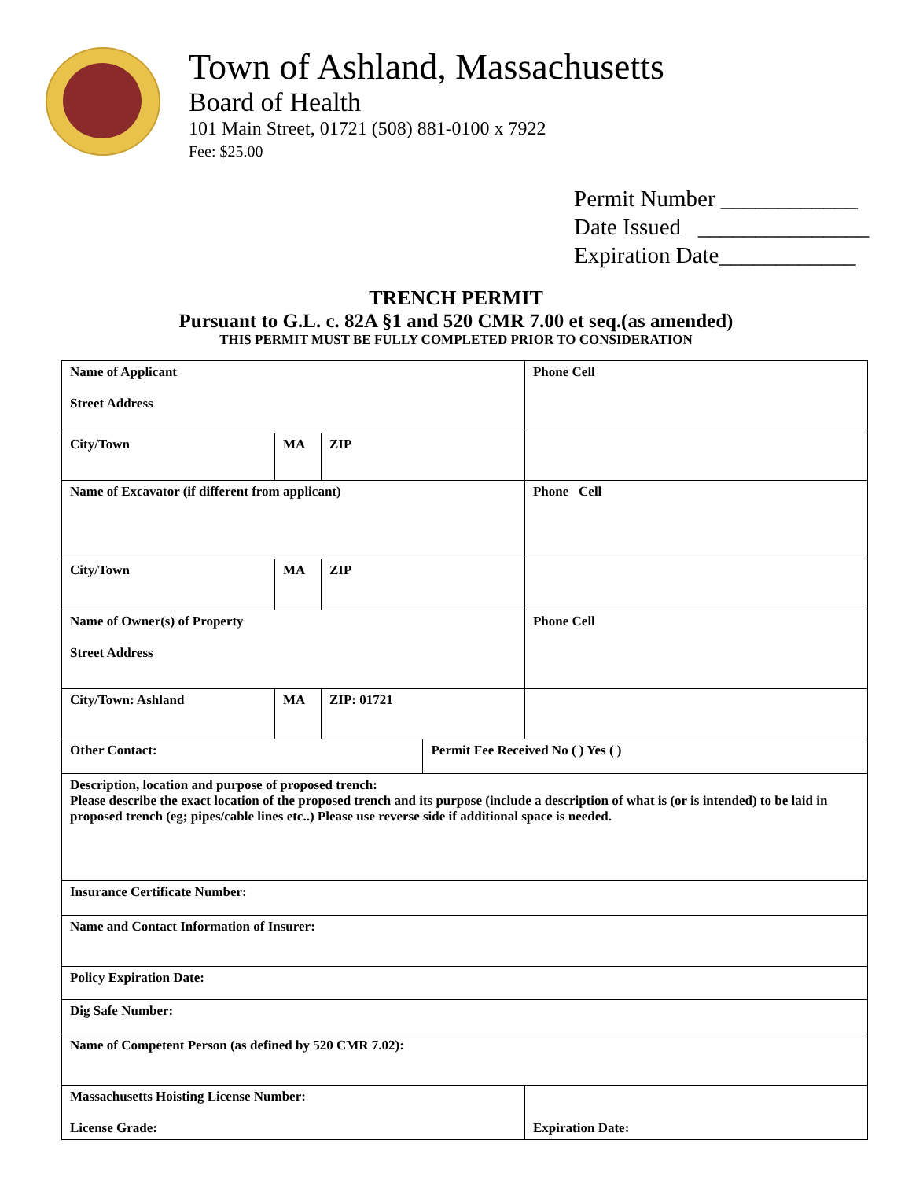Town of Ashland, Massachusetts
Board of Health
101 Main Street, 01721 (508) 881-0100 x 7922
Fee: $25.00
Permit Number ____________
Date Issued _______________
Expiration Date____________
TRENCH PERMIT
Pursuant to G.L. c. 82A §1 and 520 CMR 7.00 et seq.(as amended)
THIS PERMIT MUST BE FULLY COMPLETED PRIOR TO CONSIDERATION
| Name of Applicant Street Address | | | | Phone Cell | |
| City/Town | MA | ZIP | | | |
| Name of Excavator (if different from applicant) | | | | Phone Cell | |
| City/Town | MA | ZIP | | | |
| Name of Owner(s) of Property Street Address | | | | Phone Cell | |
| City/Town: Ashland | MA | ZIP: 01721 | | | |
| Other Contact: | | | Permit Fee Received No ( ) Yes ( ) | | |
| Description, location and purpose of proposed trench: Please describe the exact location of the proposed trench and its purpose (include a description of what is (or is intended) to be laid in proposed trench (eg; pipes/cable lines etc..) Please use reverse side if additional space is needed. | | | | | |
| Insurance Certificate Number: | | | | | |
| Name and Contact Information of Insurer: | | | | | |
| Policy Expiration Date: | | | | | |
| Dig Safe Number: | | | | | |
| Name of Competent Person (as defined by 520 CMR 7.02): | | | | | |
| Massachusetts Hoisting License Number: License Grade: | | | | | Expiration Date: |